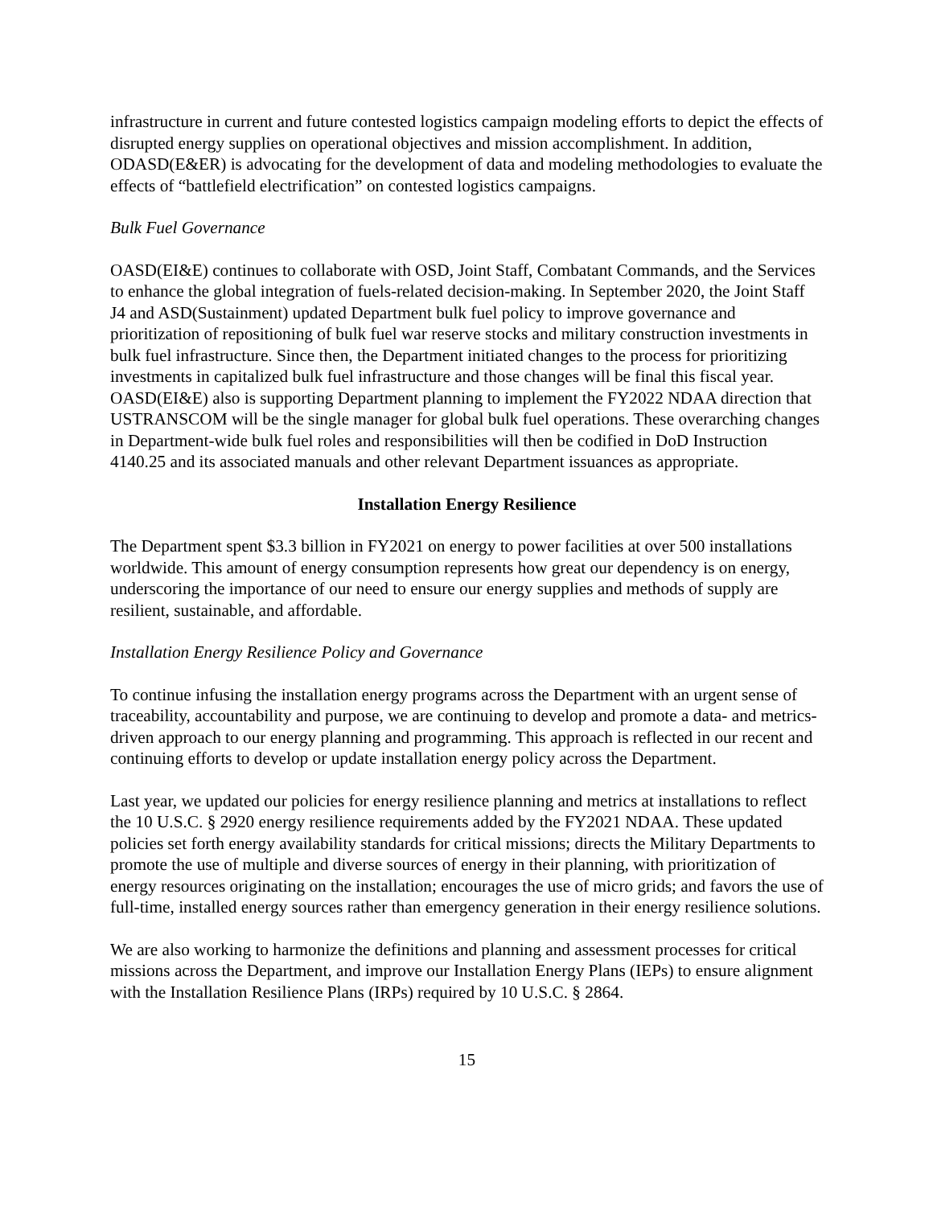infrastructure in current and future contested logistics campaign modeling efforts to depict the effects of disrupted energy supplies on operational objectives and mission accomplishment. In addition, ODASD(E&ER) is advocating for the development of data and modeling methodologies to evaluate the effects of “battlefield electrification” on contested logistics campaigns.
Bulk Fuel Governance
OASD(EI&E) continues to collaborate with OSD, Joint Staff, Combatant Commands, and the Services to enhance the global integration of fuels-related decision-making. In September 2020, the Joint Staff J4 and ASD(Sustainment) updated Department bulk fuel policy to improve governance and prioritization of repositioning of bulk fuel war reserve stocks and military construction investments in bulk fuel infrastructure. Since then, the Department initiated changes to the process for prioritizing investments in capitalized bulk fuel infrastructure and those changes will be final this fiscal year. OASD(EI&E) also is supporting Department planning to implement the FY2022 NDAA direction that USTRANSCOM will be the single manager for global bulk fuel operations. These overarching changes in Department-wide bulk fuel roles and responsibilities will then be codified in DoD Instruction 4140.25 and its associated manuals and other relevant Department issuances as appropriate.
Installation Energy Resilience
The Department spent $3.3 billion in FY2021 on energy to power facilities at over 500 installations worldwide. This amount of energy consumption represents how great our dependency is on energy, underscoring the importance of our need to ensure our energy supplies and methods of supply are resilient, sustainable, and affordable.
Installation Energy Resilience Policy and Governance
To continue infusing the installation energy programs across the Department with an urgent sense of traceability, accountability and purpose, we are continuing to develop and promote a data- and metrics-driven approach to our energy planning and programming. This approach is reflected in our recent and continuing efforts to develop or update installation energy policy across the Department.
Last year, we updated our policies for energy resilience planning and metrics at installations to reflect the 10 U.S.C. § 2920 energy resilience requirements added by the FY2021 NDAA. These updated policies set forth energy availability standards for critical missions; directs the Military Departments to promote the use of multiple and diverse sources of energy in their planning, with prioritization of energy resources originating on the installation; encourages the use of micro grids; and favors the use of full-time, installed energy sources rather than emergency generation in their energy resilience solutions.
We are also working to harmonize the definitions and planning and assessment processes for critical missions across the Department, and improve our Installation Energy Plans (IEPs) to ensure alignment with the Installation Resilience Plans (IRPs) required by 10 U.S.C. § 2864.
15